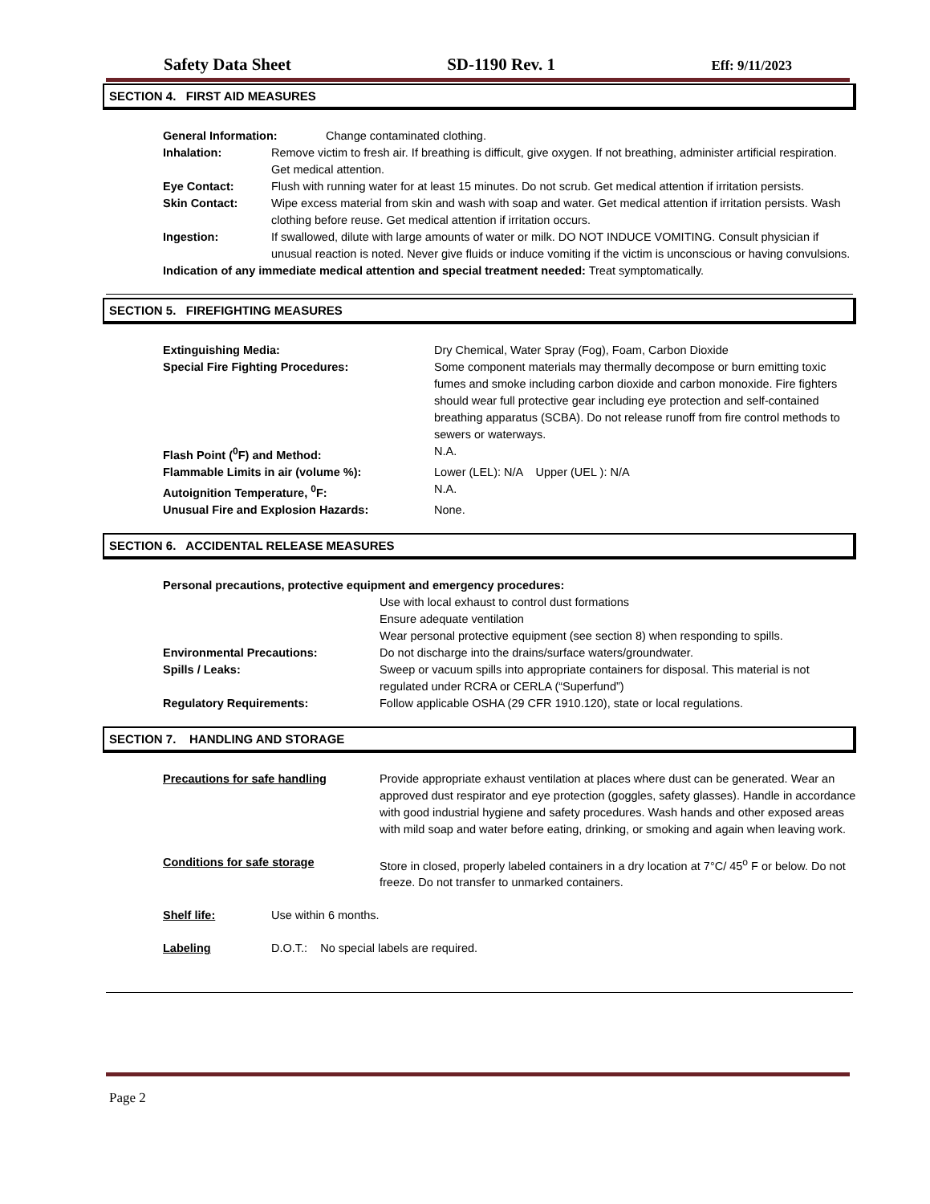Safety Data Sheet SD-1190 Rev. 1 Eff: 9/11/2023
SECTION 4. FIRST AID MEASURES
General Information: Change contaminated clothing.
Inhalation: Remove victim to fresh air. If breathing is difficult, give oxygen. If not breathing, administer artificial respiration. Get medical attention.
Eye Contact: Flush with running water for at least 15 minutes. Do not scrub. Get medical attention if irritation persists.
Skin Contact: Wipe excess material from skin and wash with soap and water. Get medical attention if irritation persists. Wash clothing before reuse. Get medical attention if irritation occurs.
Ingestion: If swallowed, dilute with large amounts of water or milk. DO NOT INDUCE VOMITING. Consult physician if unusual reaction is noted. Never give fluids or induce vomiting if the victim is unconscious or having convulsions.
Indication of any immediate medical attention and special treatment needed: Treat symptomatically.
SECTION 5. FIREFIGHTING MEASURES
Extinguishing Media: Dry Chemical, Water Spray (Fog), Foam, Carbon Dioxide
Special Fire Fighting Procedures: Some component materials may thermally decompose or burn emitting toxic fumes and smoke including carbon dioxide and carbon monoxide. Fire fighters should wear full protective gear including eye protection and self-contained breathing apparatus (SCBA). Do not release runoff from fire control methods to sewers or waterways.
Flash Point (<sup>0</sup>F) and Method: N.A.
Flammable Limits in air (volume %): Lower (LEL): N/A Upper (UEL ): N/A
Autoignition Temperature, <sup>0</sup>F: N.A.
Unusual Fire and Explosion Hazards: None.
SECTION 6. ACCIDENTAL RELEASE MEASURES
Personal precautions, protective equipment and emergency procedures:
Use with local exhaust to control dust formations
Ensure adequate ventilation
Wear personal protective equipment (see section 8) when responding to spills.
Environmental Precautions: Do not discharge into the drains/surface waters/groundwater.
Spills / Leaks: Sweep or vacuum spills into appropriate containers for disposal. This material is not regulated under RCRA or CERLA (“Superfund”)
Regulatory Requirements: Follow applicable OSHA (29 CFR 1910.120), state or local regulations.
SECTION 7. HANDLING AND STORAGE
Precautions for safe handling Provide appropriate exhaust ventilation at places where dust can be generated. Wear an approved dust respirator and eye protection (goggles, safety glasses). Handle in accordance with good industrial hygiene and safety procedures. Wash hands and other exposed areas with mild soap and water before eating, drinking, or smoking and again when leaving work.
Conditions for safe storage Store in closed, properly labeled containers in a dry location at 7°C/ 45<sup>o</sup> F or below. Do not freeze. Do not transfer to unmarked containers.
Shelf life: Use within 6 months.
Labeling D.O.T.: No special labels are required.
Page 2